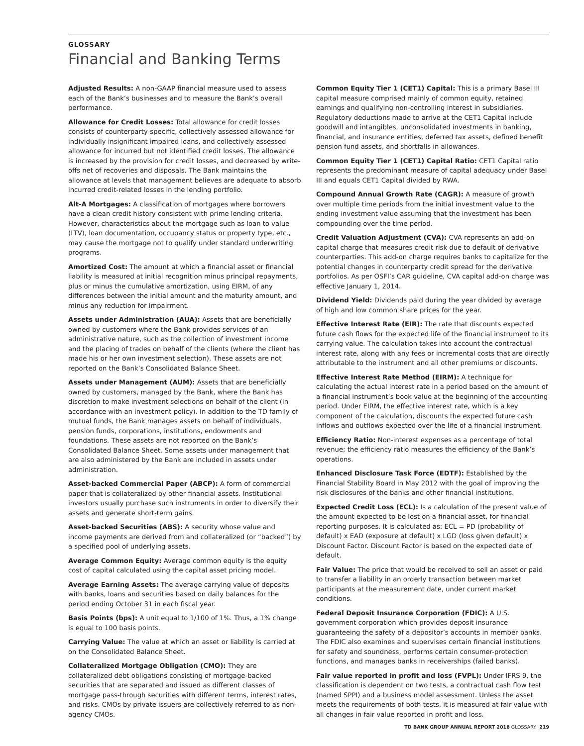GLOSSARY
Financial and Banking Terms
Adjusted Results: A non-GAAP financial measure used to assess each of the Bank’s businesses and to measure the Bank’s overall performance.
Allowance for Credit Losses: Total allowance for credit losses consists of counterparty-specific, collectively assessed allowance for individually insignificant impaired loans, and collectively assessed allowance for incurred but not identified credit losses. The allowance is increased by the provision for credit losses, and decreased by write-offs net of recoveries and disposals. The Bank maintains the allowance at levels that management believes are adequate to absorb incurred credit-related losses in the lending portfolio.
Alt-A Mortgages: A classification of mortgages where borrowers have a clean credit history consistent with prime lending criteria. However, characteristics about the mortgage such as loan to value (LTV), loan documentation, occupancy status or property type, etc., may cause the mortgage not to qualify under standard underwriting programs.
Amortized Cost: The amount at which a financial asset or financial liability is measured at initial recognition minus principal repayments, plus or minus the cumulative amortization, using EIRM, of any differences between the initial amount and the maturity amount, and minus any reduction for impairment.
Assets under Administration (AUA): Assets that are beneficially owned by customers where the Bank provides services of an administrative nature, such as the collection of investment income and the placing of trades on behalf of the clients (where the client has made his or her own investment selection). These assets are not reported on the Bank’s Consolidated Balance Sheet.
Assets under Management (AUM): Assets that are beneficially owned by customers, managed by the Bank, where the Bank has discretion to make investment selections on behalf of the client (in accordance with an investment policy). In addition to the TD family of mutual funds, the Bank manages assets on behalf of individuals, pension funds, corporations, institutions, endowments and foundations. These assets are not reported on the Bank’s Consolidated Balance Sheet. Some assets under management that are also administered by the Bank are included in assets under administration.
Asset-backed Commercial Paper (ABCP): A form of commercial paper that is collateralized by other financial assets. Institutional investors usually purchase such instruments in order to diversify their assets and generate short-term gains.
Asset-backed Securities (ABS): A security whose value and income payments are derived from and collateralized (or “backed”) by a specified pool of underlying assets.
Average Common Equity: Average common equity is the equity cost of capital calculated using the capital asset pricing model.
Average Earning Assets: The average carrying value of deposits with banks, loans and securities based on daily balances for the period ending October 31 in each fiscal year.
Basis Points (bps): A unit equal to 1/100 of 1%. Thus, a 1% change is equal to 100 basis points.
Carrying Value: The value at which an asset or liability is carried at on the Consolidated Balance Sheet.
Collateralized Mortgage Obligation (CMO): They are collateralized debt obligations consisting of mortgage-backed securities that are separated and issued as different classes of mortgage pass-through securities with different terms, interest rates, and risks. CMOs by private issuers are collectively referred to as non-agency CMOs.
Common Equity Tier 1 (CET1) Capital: This is a primary Basel III capital measure comprised mainly of common equity, retained earnings and qualifying non-controlling interest in subsidiaries. Regulatory deductions made to arrive at the CET1 Capital include goodwill and intangibles, unconsolidated investments in banking, financial, and insurance entities, deferred tax assets, defined benefit pension fund assets, and shortfalls in allowances.
Common Equity Tier 1 (CET1) Capital Ratio: CET1 Capital ratio represents the predominant measure of capital adequacy under Basel III and equals CET1 Capital divided by RWA.
Compound Annual Growth Rate (CAGR): A measure of growth over multiple time periods from the initial investment value to the ending investment value assuming that the investment has been compounding over the time period.
Credit Valuation Adjustment (CVA): CVA represents an add-on capital charge that measures credit risk due to default of derivative counterparties. This add-on charge requires banks to capitalize for the potential changes in counterparty credit spread for the derivative portfolios. As per OSFI’s CAR guideline, CVA capital add-on charge was effective January 1, 2014.
Dividend Yield: Dividends paid during the year divided by average of high and low common share prices for the year.
Effective Interest Rate (EIR): The rate that discounts expected future cash flows for the expected life of the financial instrument to its carrying value. The calculation takes into account the contractual interest rate, along with any fees or incremental costs that are directly attributable to the instrument and all other premiums or discounts.
Effective Interest Rate Method (EIRM): A technique for calculating the actual interest rate in a period based on the amount of a financial instrument’s book value at the beginning of the accounting period. Under EIRM, the effective interest rate, which is a key component of the calculation, discounts the expected future cash inflows and outflows expected over the life of a financial instrument.
Efficiency Ratio: Non-interest expenses as a percentage of total revenue; the efficiency ratio measures the efficiency of the Bank’s operations.
Enhanced Disclosure Task Force (EDTF): Established by the Financial Stability Board in May 2012 with the goal of improving the risk disclosures of the banks and other financial institutions.
Expected Credit Loss (ECL): Is a calculation of the present value of the amount expected to be lost on a financial asset, for financial reporting purposes. It is calculated as: ECL = PD (probability of default) x EAD (exposure at default) x LGD (loss given default) x Discount Factor. Discount Factor is based on the expected date of default.
Fair Value: The price that would be received to sell an asset or paid to transfer a liability in an orderly transaction between market participants at the measurement date, under current market conditions.
Federal Deposit Insurance Corporation (FDIC): A U.S. government corporation which provides deposit insurance guaranteeing the safety of a depositor’s accounts in member banks. The FDIC also examines and supervises certain financial institutions for safety and soundness, performs certain consumer-protection functions, and manages banks in receiverships (failed banks).
Fair value reported in profit and loss (FVPL): Under IFRS 9, the classification is dependent on two tests, a contractual cash flow test (named SPPI) and a business model assessment. Unless the asset meets the requirements of both tests, it is measured at fair value with all changes in fair value reported in profit and loss.
TD BANK GROUP ANNUAL REPORT 2018 GLOSSARY 219